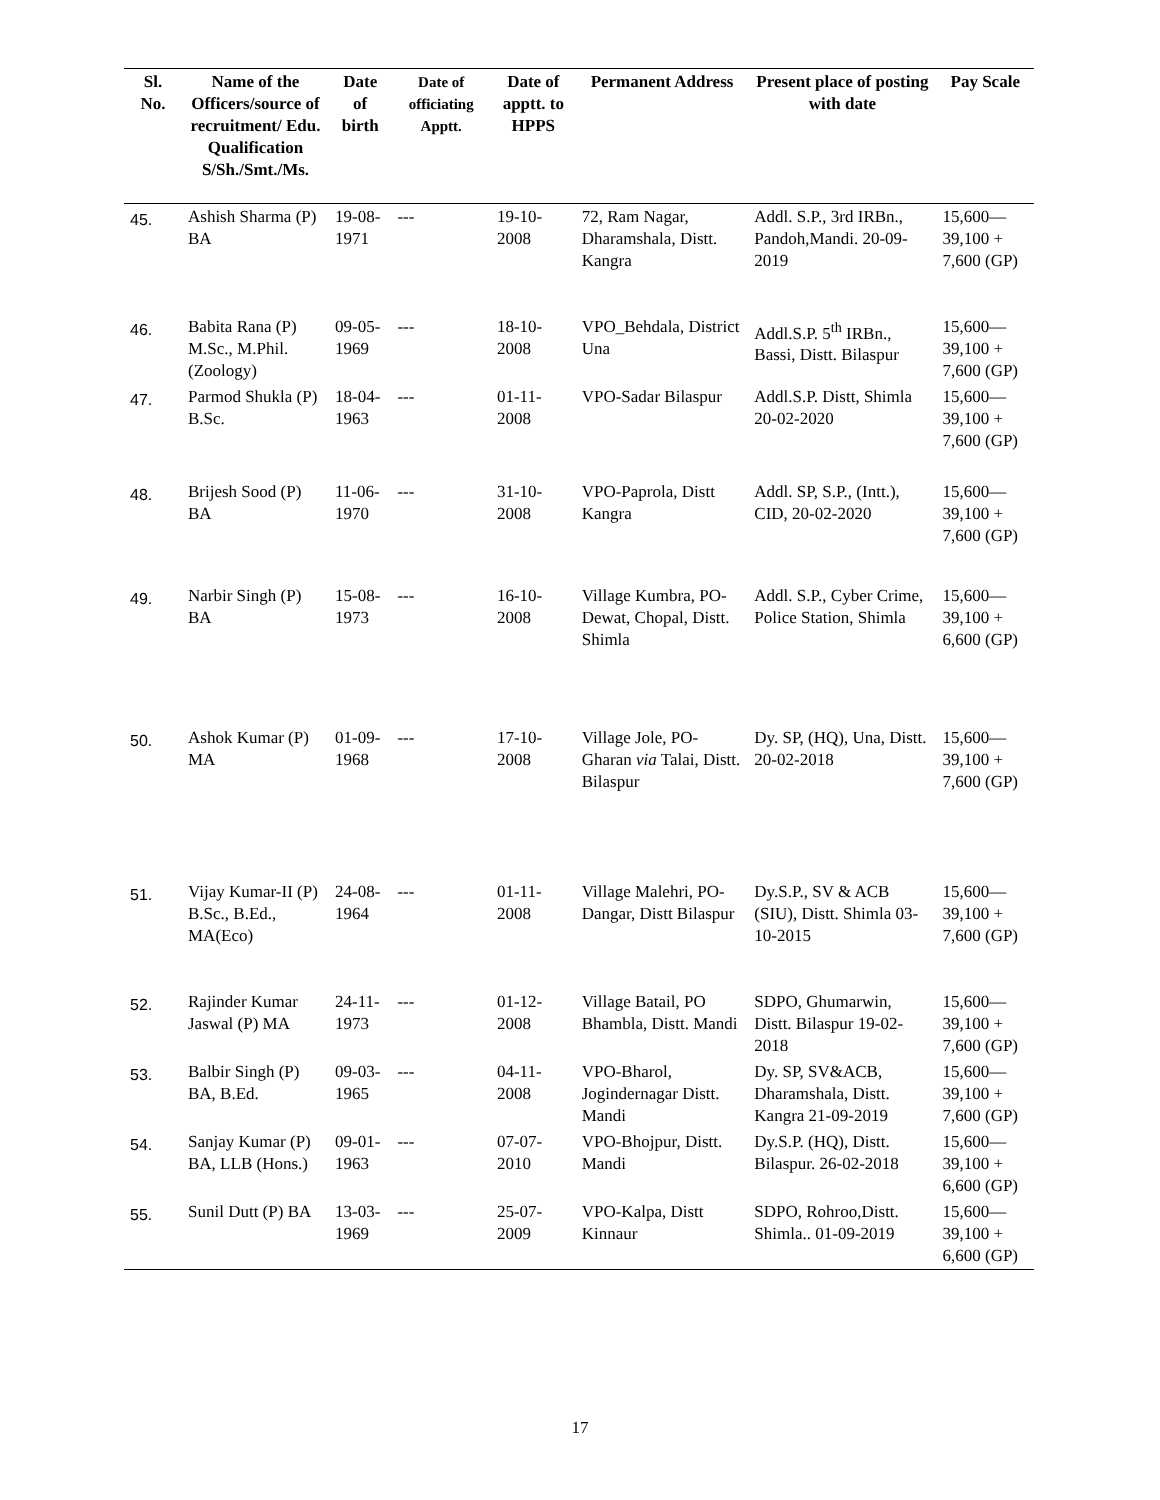| Sl. No. | Name of the Officers/source of recruitment/ Edu. Qualification S/Sh./Smt./Ms. | Date of birth | Date of officiating Apptt. | Date of apptt. to HPPS | Permanent Address | Present place of posting with date | Pay Scale |
| --- | --- | --- | --- | --- | --- | --- | --- |
| 45. | Ashish Sharma (P) BA | 19-08-1971 | --- | 19-10-2008 | 72, Ram Nagar, Dharamshala, Distt. Kangra | Addl. S.P., 3rd IRBn., Pandoh,Mandi. 20-09-2019 | 15,600— 39,100 + 7,600 (GP) |
| 46. | Babita Rana (P) M.Sc., M.Phil. (Zoology) | 09-05-1969 | --- | 18-10-2008 | VPO_Behdala, District Una | Addl.S.P. 5<sup>th</sup> IRBn., Bassi, Distt. Bilaspur | 15,600— 39,100 + 7,600 (GP) |
| 47. | Parmod Shukla (P) B.Sc. | 18-04-1963 | --- | 01-11-2008 | VPO-Sadar Bilaspur | Addl.S.P. Distt, Shimla 20-02-2020 | 15,600— 39,100 + 7,600 (GP) |
| 48. | Brijesh Sood (P) BA | 11-06-1970 | --- | 31-10-2008 | VPO-Paprola, Distt Kangra | Addl. SP, S.P., (Intt.), CID, 20-02-2020 | 15,600— 39,100 + 7,600 (GP) |
| 49. | Narbir Singh (P) BA | 15-08-1973 | --- | 16-10-2008 | Village Kumbra, PO-Dewat, Chopal, Distt. Shimla | Addl. S.P., Cyber Crime, Police Station, Shimla | 15,600— 39,100 + 6,600 (GP) |
| 50. | Ashok Kumar (P) MA | 01-09-1968 | --- | 17-10-2008 | Village Jole, PO-Gharan via Talai, Distt. Bilaspur | Dy. SP, (HQ), Una, Distt. 20-02-2018 | 15,600— 39,100 + 7,600 (GP) |
| 51. | Vijay Kumar-II (P) B.Sc., B.Ed., MA(Eco) | 24-08-1964 | --- | 01-11-2008 | Village Malehri, PO-Dangar, Distt Bilaspur | Dy.S.P., SV & ACB (SIU), Distt. Shimla 03-10-2015 | 15,600— 39,100 + 7,600 (GP) |
| 52. | Rajinder Kumar Jaswal (P) MA | 24-11-1973 | --- | 01-12-2008 | Village Batail, PO Bhambla, Distt. Mandi | SDPO, Ghumarwin, Distt. Bilaspur 19-02-2018 | 15,600— 39,100 + 7,600 (GP) |
| 53. | Balbir Singh (P) BA, B.Ed. | 09-03-1965 | --- | 04-11-2008 | VPO-Bharol, Jogindernagar Distt. Mandi | Dy. SP, SV&ACB, Dharamshala, Distt. Kangra 21-09-2019 | 15,600— 39,100 + 7,600 (GP) |
| 54. | Sanjay Kumar (P) BA, LLB (Hons.) | 09-01-1963 | --- | 07-07-2010 | VPO-Bhojpur, Distt. Mandi | Dy.S.P. (HQ), Distt. Bilaspur. 26-02-2018 | 15,600— 39,100 + 6,600 (GP) |
| 55. | Sunil Dutt (P) BA | 13-03-1969 | --- | 25-07-2009 | VPO-Kalpa, Distt Kinnaur | SDPO, Rohroo,Distt. Shimla.. 01-09-2019 | 15,600— 39,100 + 6,600 (GP) |
17